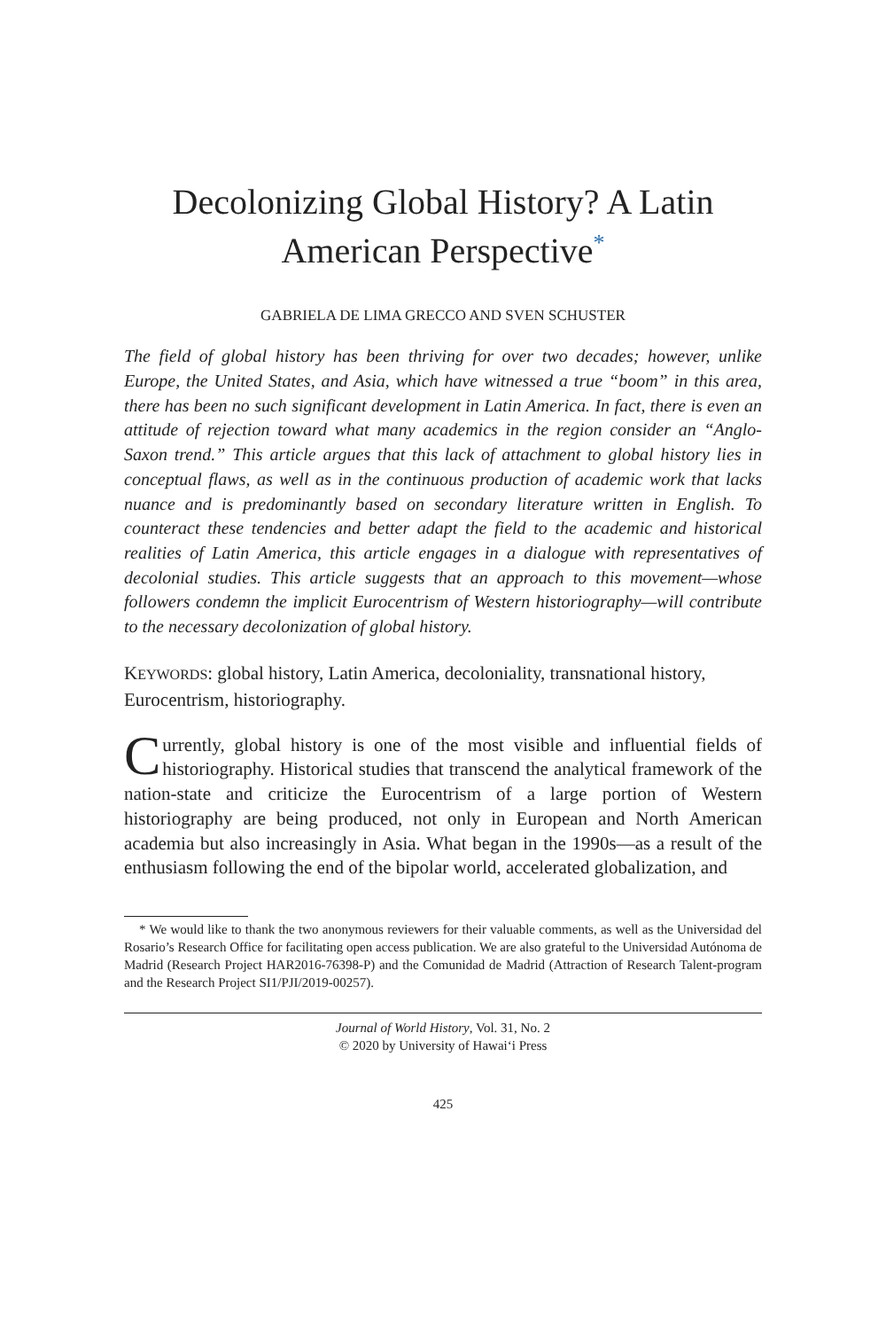Decolonizing Global History? A Latin American Perspective<sup>*</sup>
GABRIELA DE LIMA GRECCO AND SVEN SCHUSTER
The field of global history has been thriving for over two decades; however, unlike Europe, the United States, and Asia, which have witnessed a true “boom” in this area, there has been no such significant development in Latin America. In fact, there is even an attitude of rejection toward what many academics in the region consider an “Anglo-Saxon trend.” This article argues that this lack of attachment to global history lies in conceptual flaws, as well as in the continuous production of academic work that lacks nuance and is predominantly based on secondary literature written in English. To counteract these tendencies and better adapt the field to the academic and historical realities of Latin America, this article engages in a dialogue with representatives of decolonial studies. This article suggests that an approach to this movement—whose followers condemn the implicit Eurocentrism of Western historiography—will contribute to the necessary decolonization of global history.
KEYWORDS: global history, Latin America, decoloniality, transnational history, Eurocentrism, historiography.
Currently, global history is one of the most visible and influential fields of historiography. Historical studies that transcend the analytical framework of the nation-state and criticize the Eurocentrism of a large portion of Western historiography are being produced, not only in European and North American academia but also increasingly in Asia. What began in the 1990s—as a result of the enthusiasm following the end of the bipolar world, accelerated globalization, and
* We would like to thank the two anonymous reviewers for their valuable comments, as well as the Universidad del Rosario’s Research Office for facilitating open access publication. We are also grateful to the Universidad Autónoma de Madrid (Research Project HAR2016-76398-P) and the Comunidad de Madrid (Attraction of Research Talent-program and the Research Project SI1/PJI/2019-00257).
Journal of World History, Vol. 31, No. 2
© 2020 by University of Hawai‘i Press
425